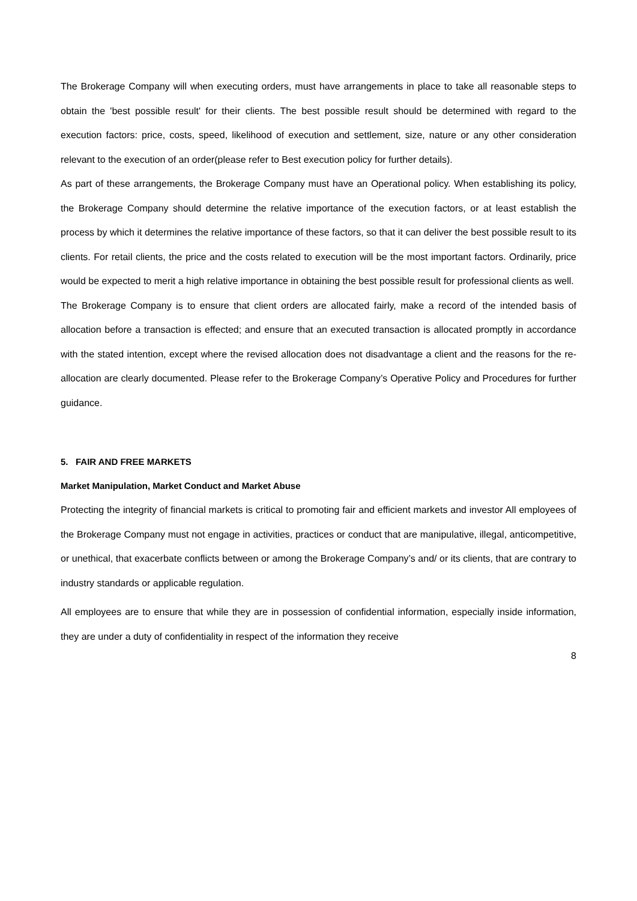The Brokerage Company will when executing orders, must have arrangements in place to take all reasonable steps to obtain the 'best possible result' for their clients. The best possible result should be determined with regard to the execution factors: price, costs, speed, likelihood of execution and settlement, size, nature or any other consideration relevant to the execution of an order(please refer to Best execution policy for further details).
As part of these arrangements, the Brokerage Company must have an Operational policy. When establishing its policy, the Brokerage Company should determine the relative importance of the execution factors, or at least establish the process by which it determines the relative importance of these factors, so that it can deliver the best possible result to its clients. For retail clients, the price and the costs related to execution will be the most important factors. Ordinarily, price would be expected to merit a high relative importance in obtaining the best possible result for professional clients as well.
The Brokerage Company is to ensure that client orders are allocated fairly, make a record of the intended basis of allocation before a transaction is effected; and ensure that an executed transaction is allocated promptly in accordance with the stated intention, except where the revised allocation does not disadvantage a client and the reasons for the re-allocation are clearly documented. Please refer to the Brokerage Company’s Operative Policy and Procedures for further guidance.
5. FAIR AND FREE MARKETS
Market Manipulation, Market Conduct and Market Abuse
Protecting the integrity of financial markets is critical to promoting fair and efficient markets and investor All employees of the Brokerage Company must not engage in activities, practices or conduct that are manipulative, illegal, anticompetitive, or unethical, that exacerbate conflicts between or among the Brokerage Company’s and/ or its clients, that are contrary to industry standards or applicable regulation.
All employees are to ensure that while they are in possession of confidential information, especially inside information, they are under a duty of confidentiality in respect of the information they receive
8